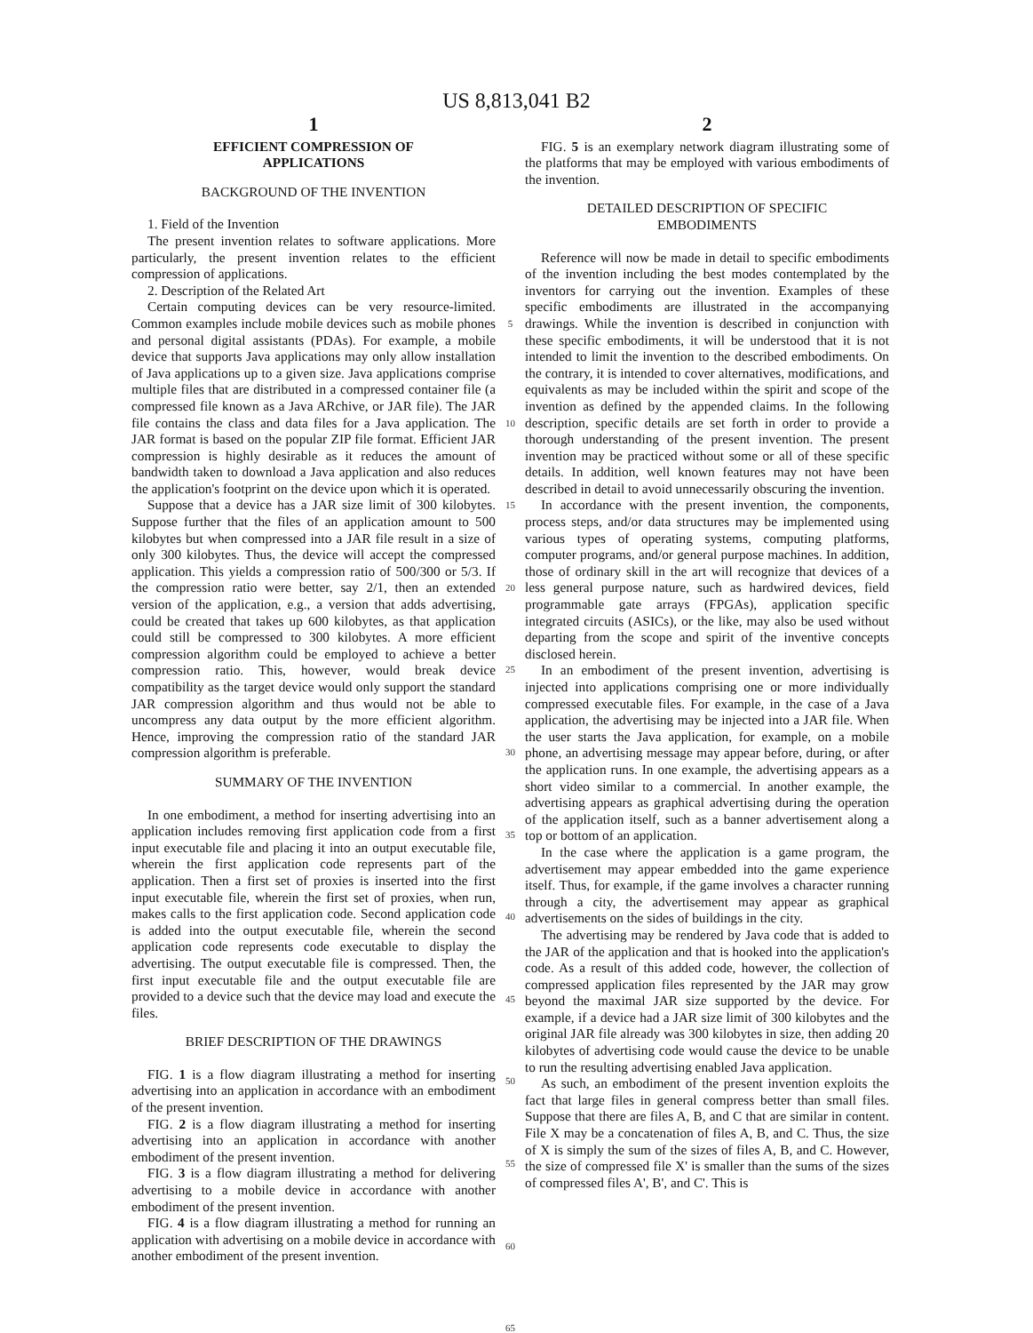US 8,813,041 B2
1
EFFICIENT COMPRESSION OF
APPLICATIONS
BACKGROUND OF THE INVENTION
1. Field of the Invention
The present invention relates to software applications. More particularly, the present invention relates to the efficient compression of applications.
2. Description of the Related Art
Certain computing devices can be very resource-limited. Common examples include mobile devices such as mobile phones and personal digital assistants (PDAs). For example, a mobile device that supports Java applications may only allow installation of Java applications up to a given size. Java applications comprise multiple files that are distributed in a compressed container file (a compressed file known as a Java ARchive, or JAR file). The JAR file contains the class and data files for a Java application. The JAR format is based on the popular ZIP file format. Efficient JAR compression is highly desirable as it reduces the amount of bandwidth taken to download a Java application and also reduces the application's footprint on the device upon which it is operated.
Suppose that a device has a JAR size limit of 300 kilobytes. Suppose further that the files of an application amount to 500 kilobytes but when compressed into a JAR file result in a size of only 300 kilobytes. Thus, the device will accept the compressed application. This yields a compression ratio of 500/300 or 5/3. If the compression ratio were better, say 2/1, then an extended version of the application, e.g., a version that adds advertising, could be created that takes up 600 kilobytes, as that application could still be compressed to 300 kilobytes. A more efficient compression algorithm could be employed to achieve a better compression ratio. This, however, would break device compatibility as the target device would only support the standard JAR compression algorithm and thus would not be able to uncompress any data output by the more efficient algorithm. Hence, improving the compression ratio of the standard JAR compression algorithm is preferable.
SUMMARY OF THE INVENTION
In one embodiment, a method for inserting advertising into an application includes removing first application code from a first input executable file and placing it into an output executable file, wherein the first application code represents part of the application. Then a first set of proxies is inserted into the first input executable file, wherein the first set of proxies, when run, makes calls to the first application code. Second application code is added into the output executable file, wherein the second application code represents code executable to display the advertising. The output executable file is compressed. Then, the first input executable file and the output executable file are provided to a device such that the device may load and execute the files.
BRIEF DESCRIPTION OF THE DRAWINGS
FIG. 1 is a flow diagram illustrating a method for inserting advertising into an application in accordance with an embodiment of the present invention.
FIG. 2 is a flow diagram illustrating a method for inserting advertising into an application in accordance with another embodiment of the present invention.
FIG. 3 is a flow diagram illustrating a method for delivering advertising to a mobile device in accordance with another embodiment of the present invention.
FIG. 4 is a flow diagram illustrating a method for running an application with advertising on a mobile device in accordance with another embodiment of the present invention.
5
10
15
20
25
30
35
40
45
50
55
60
65
2
FIG. 5 is an exemplary network diagram illustrating some of the platforms that may be employed with various embodiments of the invention.
DETAILED DESCRIPTION OF SPECIFIC
EMBODIMENTS
Reference will now be made in detail to specific embodiments of the invention including the best modes contemplated by the inventors for carrying out the invention. Examples of these specific embodiments are illustrated in the accompanying drawings. While the invention is described in conjunction with these specific embodiments, it will be understood that it is not intended to limit the invention to the described embodiments. On the contrary, it is intended to cover alternatives, modifications, and equivalents as may be included within the spirit and scope of the invention as defined by the appended claims. In the following description, specific details are set forth in order to provide a thorough understanding of the present invention. The present invention may be practiced without some or all of these specific details. In addition, well known features may not have been described in detail to avoid unnecessarily obscuring the invention.
In accordance with the present invention, the components, process steps, and/or data structures may be implemented using various types of operating systems, computing platforms, computer programs, and/or general purpose machines. In addition, those of ordinary skill in the art will recognize that devices of a less general purpose nature, such as hardwired devices, field programmable gate arrays (FPGAs), application specific integrated circuits (ASICs), or the like, may also be used without departing from the scope and spirit of the inventive concepts disclosed herein.
In an embodiment of the present invention, advertising is injected into applications comprising one or more individually compressed executable files. For example, in the case of a Java application, the advertising may be injected into a JAR file. When the user starts the Java application, for example, on a mobile phone, an advertising message may appear before, during, or after the application runs. In one example, the advertising appears as a short video similar to a commercial. In another example, the advertising appears as graphical advertising during the operation of the application itself, such as a banner advertisement along a top or bottom of an application.
In the case where the application is a game program, the advertisement may appear embedded into the game experience itself. Thus, for example, if the game involves a character running through a city, the advertisement may appear as graphical advertisements on the sides of buildings in the city.
The advertising may be rendered by Java code that is added to the JAR of the application and that is hooked into the application's code. As a result of this added code, however, the collection of compressed application files represented by the JAR may grow beyond the maximal JAR size supported by the device. For example, if a device had a JAR size limit of 300 kilobytes and the original JAR file already was 300 kilobytes in size, then adding 20 kilobytes of advertising code would cause the device to be unable to run the resulting advertising enabled Java application.
As such, an embodiment of the present invention exploits the fact that large files in general compress better than small files. Suppose that there are files A, B, and C that are similar in content. File X may be a concatenation of files A, B, and C. Thus, the size of X is simply the sum of the sizes of files A, B, and C. However, the size of compressed file X' is smaller than the sums of the sizes of compressed files A', B', and C'. This is